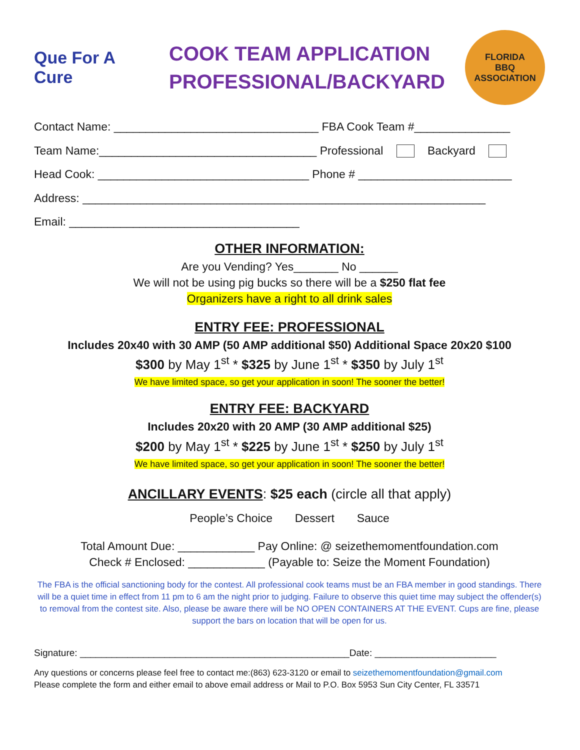Que For A Cure
COOK TEAM APPLICATION
PROFESSIONAL/BACKYARD
FLORIDA
BBQ
ASSOCIATION
Contact Name: ________________________________ FBA Cook Team #_______________
Team Name:__________________________________ Professional Backyard
Head Cook: _________________________________ Phone # ________________________
Address: _______________________________________________________________
Email: ____________________________________
OTHER INFORMATION:
Are you Vending? Yes_______ No ______
We will not be using pig bucks so there will be a $250 flat fee
Organizers have a right to all drink sales
ENTRY FEE: PROFESSIONAL
Includes 20x40 with 30 AMP (50 AMP additional $50) Additional Space 20x20 $100
$300 by May 1<sup>st</sup> * $325 by June 1<sup>st</sup> * $350 by July 1<sup>st</sup>
We have limited space, so get your application in soon! The sooner the better!
ENTRY FEE: BACKYARD
Includes 20x20 with 20 AMP (30 AMP additional $25)
$200 by May 1<sup>st</sup> * $225 by June 1<sup>st</sup> * $250 by July 1<sup>st</sup>
We have limited space, so get your application in soon! The sooner the better!
ANCILLARY EVENTS: $25 each (circle all that apply)
People’s Choice Dessert Sauce
Total Amount Due: ____________ Pay Online: @ seizethemomentfoundation.com
Check # Enclosed: ____________ (Payable to: Seize the Moment Foundation)
The FBA is the official sanctioning body for the contest. All professional cook teams must be an FBA member in good standings. There will be a quiet time in effect from 11 pm to 6 am the night prior to judging. Failure to observe this quiet time may subject the offender(s) to removal from the contest site. Also, please be aware there will be NO OPEN CONTAINERS AT THE EVENT. Cups are fine, please support the bars on location that will be open for us.
Signature: ___________________________________________________Date: _______________________
Any questions or concerns please feel free to contact me:(863) 623-3120 or email to seizethemomentfoundation@gmail.com
Please complete the form and either email to above email address or Mail to P.O. Box 5953 Sun City Center, FL 33571